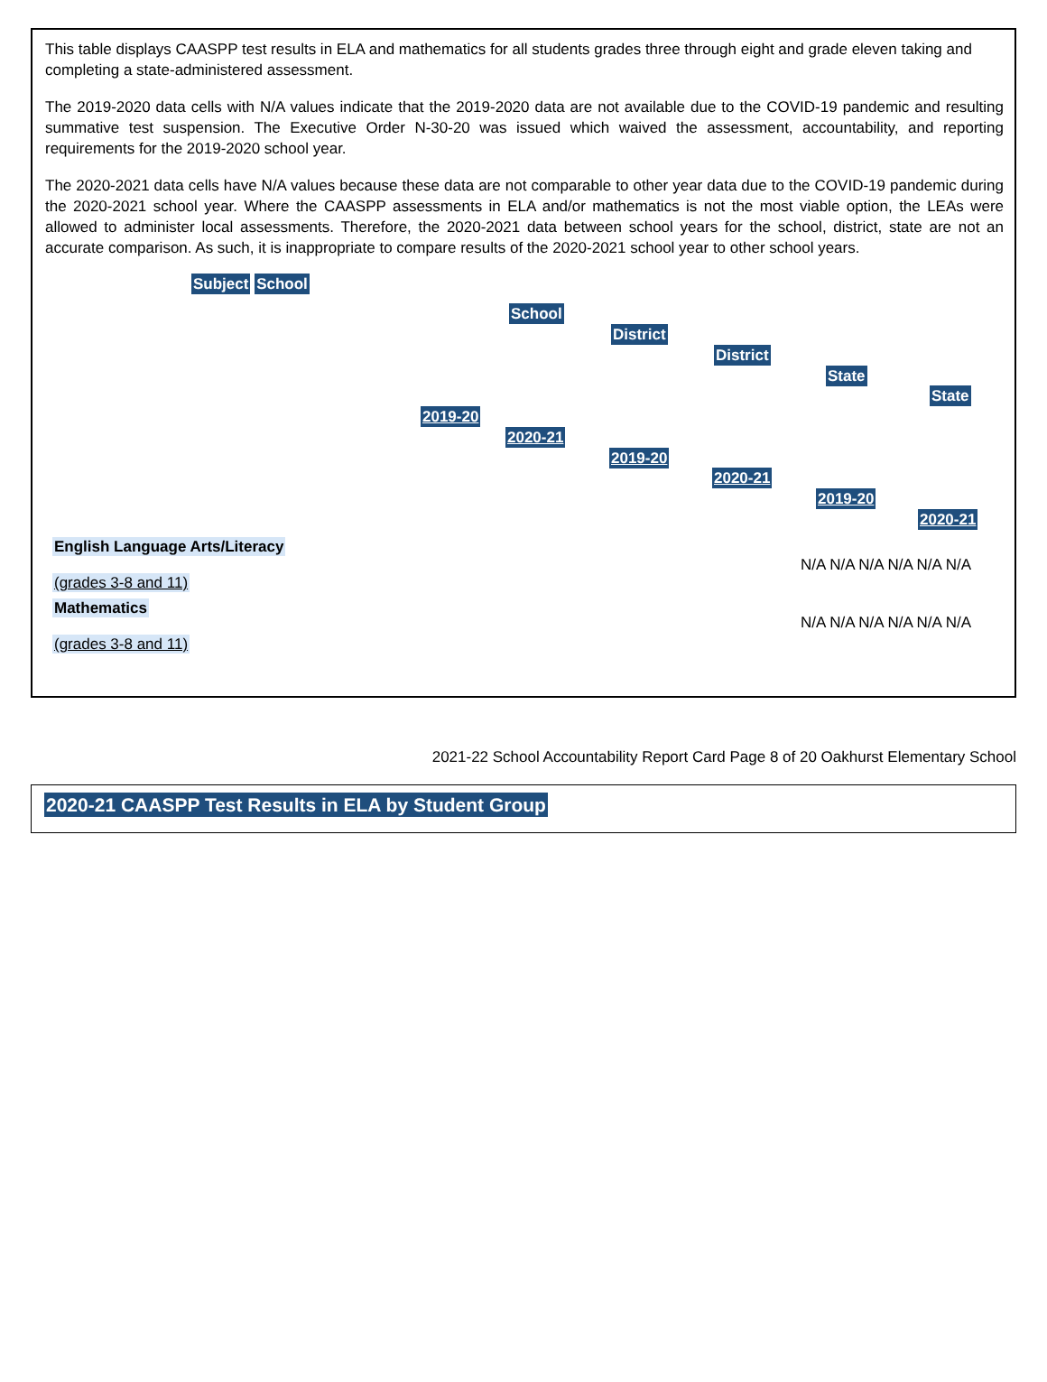This table displays CAASPP test results in ELA and mathematics for all students grades three through eight and grade eleven taking and completing a state-administered assessment.
The 2019-2020 data cells with N/A values indicate that the 2019-2020 data are not available due to the COVID-19 pandemic and resulting summative test suspension. The Executive Order N-30-20 was issued which waived the assessment, accountability, and reporting requirements for the 2019-2020 school year.
The 2020-2021 data cells have N/A values because these data are not comparable to other year data due to the COVID-19 pandemic during the 2020-2021 school year. Where the CAASPP assessments in ELA and/or mathematics is not the most viable option, the LEAs were allowed to administer local assessments. Therefore, the 2020-2021 data between school years for the school, district, state are not an accurate comparison. As such, it is inappropriate to compare results of the 2020-2021 school year to other school years.
| Subject School |
| --- |
School
District
District
State
State
2019-20
2020-21
2019-20
2020-21
2019-20
2020-21
| English Language Arts/Literacy (grades 3-8 and 11) | N/A N/A N/A N/A N/A N/A |
| Mathematics (grades 3-8 and 11) | N/A N/A N/A N/A N/A N/A |
2021-22 School Accountability Report Card Page 8 of 20 Oakhurst Elementary School
2020-21 CAASPP Test Results in ELA by Student Group